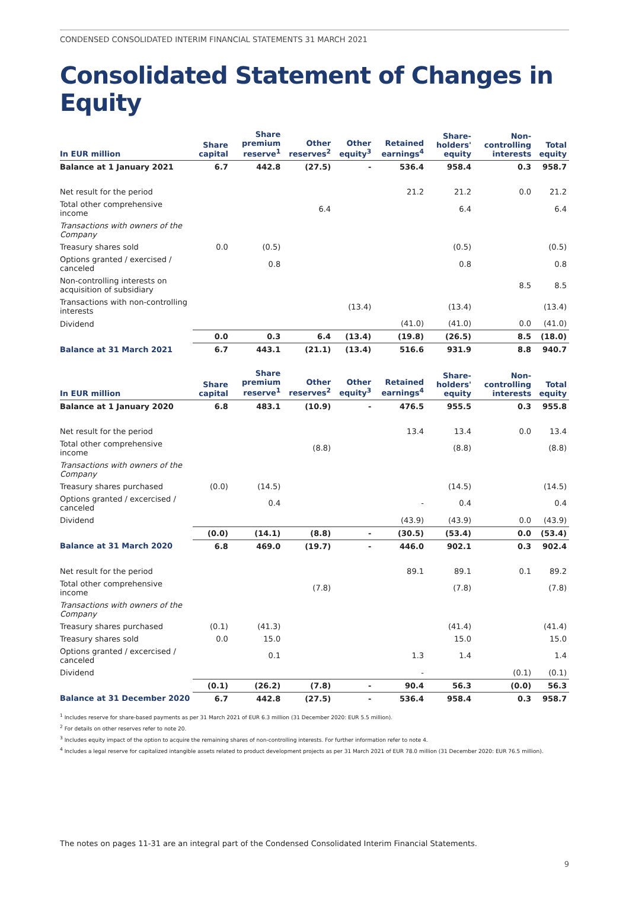CONDENSED CONSOLIDATED INTERIM FINANCIAL STATEMENTS 31 MARCH 2021
Consolidated Statement of Changes in Equity
| In EUR million | Share capital | Share premium reserve<sup>1</sup> | Other reserves<sup>2</sup> | Other equity<sup>3</sup> | Retained earnings<sup>4</sup> | Share-holders' equity | Non-controlling interests | Total equity |
| --- | --- | --- | --- | --- | --- | --- | --- | --- |
| Balance at 1 January 2021 | 6.7 | 442.8 | (27.5) | - | 536.4 | 958.4 | 0.3 | 958.7 |
| Net result for the period | | | | | 21.2 | 21.2 | 0.0 | 21.2 |
| Total other comprehensive income | | | 6.4 | | | 6.4 | | 6.4 |
| Transactions with owners of the Company | | | | | | | | |
| Treasury shares sold | 0.0 | (0.5) | | | | (0.5) | | (0.5) |
| Options granted / exercised / canceled | | 0.8 | | | | 0.8 | | 0.8 |
| Non-controlling interests on acquisition of subsidiary | | | | | | | 8.5 | 8.5 |
| Transactions with non-controlling interests | | | | (13.4) | | (13.4) | | (13.4) |
| Dividend | | | | | (41.0) | (41.0) | 0.0 | (41.0) |
| | 0.0 | 0.3 | 6.4 | (13.4) | (19.8) | (26.5) | 8.5 | (18.0) |
| Balance at 31 March 2021 | 6.7 | 443.1 | (21.1) | (13.4) | 516.6 | 931.9 | 8.8 | 940.7 |
| In EUR million | Share capital | Share premium reserve<sup>1</sup> | Other reserves<sup>2</sup> | Other equity<sup>3</sup> | Retained earnings<sup>4</sup> | Share-holders' equity | Non-controlling interests | Total equity |
| --- | --- | --- | --- | --- | --- | --- | --- | --- |
| Balance at 1 January 2020 | 6.8 | 483.1 | (10.9) | - | 476.5 | 955.5 | 0.3 | 955.8 |
| Net result for the period | | | | | 13.4 | 13.4 | 0.0 | 13.4 |
| Total other comprehensive income | | | (8.8) | | | (8.8) | | (8.8) |
| Transactions with owners of the Company | | | | | | | | |
| Treasury shares purchased | (0.0) | (14.5) | | | | (14.5) | | (14.5) |
| Options granted / excercised / canceled | | 0.4 | | | - | 0.4 | | 0.4 |
| Dividend | | | | | (43.9) | (43.9) | 0.0 | (43.9) |
| | (0.0) | (14.1) | (8.8) | - | (30.5) | (53.4) | 0.0 | (53.4) |
| Balance at 31 March 2020 | 6.8 | 469.0 | (19.7) | - | 446.0 | 902.1 | 0.3 | 902.4 |
| Net result for the period | | | | | 89.1 | 89.1 | 0.1 | 89.2 |
| Total other comprehensive income | | | (7.8) | | | (7.8) | | (7.8) |
| Transactions with owners of the Company | | | | | | | | |
| Treasury shares purchased | (0.1) | (41.3) | | | | (41.4) | | (41.4) |
| Treasury shares sold | 0.0 | 15.0 | | | | 15.0 | | 15.0 |
| Options granted / excercised / canceled | | 0.1 | | | 1.3 | 1.4 | | 1.4 |
| Dividend | | | | | - | | (0.1) | (0.1) |
| | (0.1) | (26.2) | (7.8) | - | 90.4 | 56.3 | (0.0) | 56.3 |
| Balance at 31 December 2020 | 6.7 | 442.8 | (27.5) | - | 536.4 | 958.4 | 0.3 | 958.7 |
<sup>1</sup> Includes reserve for share-based payments as per 31 March 2021 of EUR 6.3 million (31 December 2020: EUR 5.5 million).
<sup>2</sup> For details on other reserves refer to note 20.
<sup>3</sup> Includes equity impact of the option to acquire the remaining shares of non-controlling interests. For further information refer to note 4.
<sup>4</sup> Includes a legal reserve for capitalized intangible assets related to product development projects as per 31 March 2021 of EUR 78.0 million (31 December 2020: EUR 76.5 million).
The notes on pages 11-31 are an integral part of the Condensed Consolidated Interim Financial Statements.
9